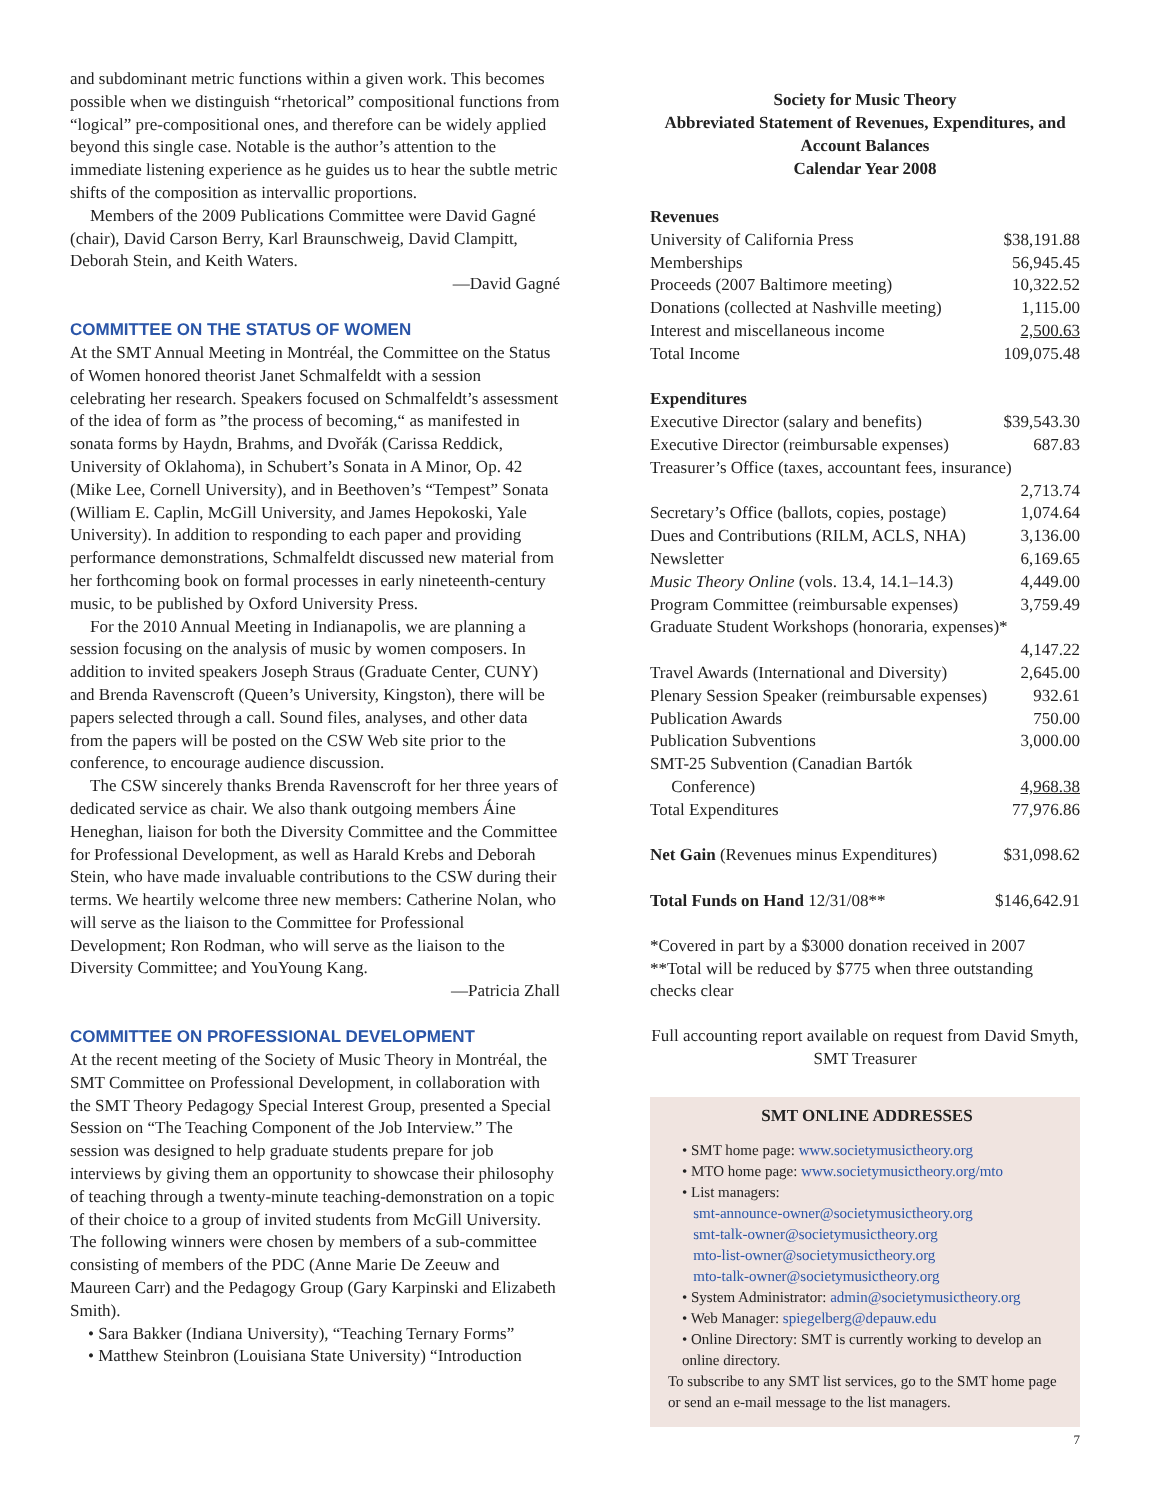and subdominant metric functions within a given work. This becomes possible when we distinguish “rhetorical” compositional functions from “logical” pre-compositional ones, and therefore can be widely applied beyond this single case. Notable is the author’s attention to the immediate listening experience as he guides us to hear the subtle metric shifts of the composition as intervallic proportions.
Members of the 2009 Publications Committee were David Gagné (chair), David Carson Berry, Karl Braunschweig, David Clampitt, Deborah Stein, and Keith Waters.
—David Gagné
COMMITTEE ON THE STATUS OF WOMEN
At the SMT Annual Meeting in Montréal, the Committee on the Status of Women honored theorist Janet Schmalfeldt with a session celebrating her research. Speakers focused on Schmalfeldt’s assessment of the idea of form as ”the process of becoming,“ as manifested in sonata forms by Haydn, Brahms, and Dvořák (Carissa Reddick, University of Oklahoma), in Schubert’s Sonata in A Minor, Op. 42 (Mike Lee, Cornell University), and in Beethoven’s “Tempest” Sonata (William E. Caplin, McGill University, and James Hepokoski, Yale University). In addition to responding to each paper and providing performance demonstrations, Schmalfeldt discussed new material from her forthcoming book on formal processes in early nineteenth-century music, to be published by Oxford University Press.
For the 2010 Annual Meeting in Indianapolis, we are planning a session focusing on the analysis of music by women composers. In addition to invited speakers Joseph Straus (Graduate Center, CUNY) and Brenda Ravenscroft (Queen’s University, Kingston), there will be papers selected through a call. Sound files, analyses, and other data from the papers will be posted on the CSW Web site prior to the conference, to encourage audience discussion.
The CSW sincerely thanks Brenda Ravenscroft for her three years of dedicated service as chair. We also thank outgoing members Áine Heneghan, liaison for both the Diversity Committee and the Committee for Professional Development, as well as Harald Krebs and Deborah Stein, who have made invaluable contributions to the CSW during their terms. We heartily welcome three new members: Catherine Nolan, who will serve as the liaison to the Committee for Professional Development; Ron Rodman, who will serve as the liaison to the Diversity Committee; and YouYoung Kang.
—Patricia Zhall
COMMITTEE ON PROFESSIONAL DEVELOPMENT
At the recent meeting of the Society of Music Theory in Montréal, the SMT Committee on Professional Development, in collaboration with the SMT Theory Pedagogy Special Interest Group, presented a Special Session on “The Teaching Component of the Job Interview.” The session was designed to help graduate students prepare for job interviews by giving them an opportunity to showcase their philosophy of teaching through a twenty-minute teaching-demonstration on a topic of their choice to a group of invited students from McGill University. The following winners were chosen by members of a sub-committee consisting of members of the PDC (Anne Marie De Zeeuw and Maureen Carr) and the Pedagogy Group (Gary Karpinski and Elizabeth Smith).
• Sara Bakker (Indiana University), “Teaching Ternary Forms”
• Matthew Steinbron (Louisiana State University) “Introduction
Society for Music Theory
Abbreviated Statement of Revenues, Expenditures, and Account Balances
Calendar Year 2008
| Revenues | |
| University of California Press | $38,191.88 |
| Memberships | 56,945.45 |
| Proceeds (2007 Baltimore meeting) | 10,322.52 |
| Donations (collected at Nashville meeting) | 1,115.00 |
| Interest and miscellaneous income | 2,500.63 |
| Total Income | 109,075.48 |
| Expenditures | |
| Executive Director (salary and benefits) | $39,543.30 |
| Executive Director (reimbursable expenses) | 687.83 |
| Treasurer’s Office (taxes, accountant fees, insurance) | |
| | 2,713.74 |
| Secretary’s Office (ballots, copies, postage) | 1,074.64 |
| Dues and Contributions (RILM, ACLS, NHA) | 3,136.00 |
| Newsletter | 6,169.65 |
| Music Theory Online (vols. 13.4, 14.1–14.3) | 4,449.00 |
| Program Committee (reimbursable expenses) | 3,759.49 |
| Graduate Student Workshops (honoraria, expenses)* | |
| | 4,147.22 |
| Travel Awards (International and Diversity) | 2,645.00 |
| Plenary Session Speaker (reimbursable expenses) | 932.61 |
| Publication Awards | 750.00 |
| Publication Subventions | 3,000.00 |
| SMT-25 Subvention (Canadian Bartók Conference) | 4,968.38 |
| Total Expenditures | 77,976.86 |
| Net Gain (Revenues minus Expenditures) | $31,098.62 |
| Total Funds on Hand 12/31/08** | $146,642.91 |
*Covered in part by a $3000 donation received in 2007
**Total will be reduced by $775 when three outstanding checks clear
Full accounting report available on request from David Smyth, SMT Treasurer
SMT ONLINE ADDRESSES
• SMT home page: www.societymusictheory.org
• MTO home page: www.societymusictheory.org/mto
• List managers:
smt-announce-owner@societymusictheory.org
smt-talk-owner@societymusictheory.org
mto-list-owner@societymusictheory.org
mto-talk-owner@societymusictheory.org
• System Administrator: admin@societymusictheory.org
• Web Manager: spiegelberg@depauw.edu
• Online Directory: SMT is currently working to develop an online directory.
To subscribe to any SMT list services, go to the SMT home page or send an e-mail message to the list managers.
7